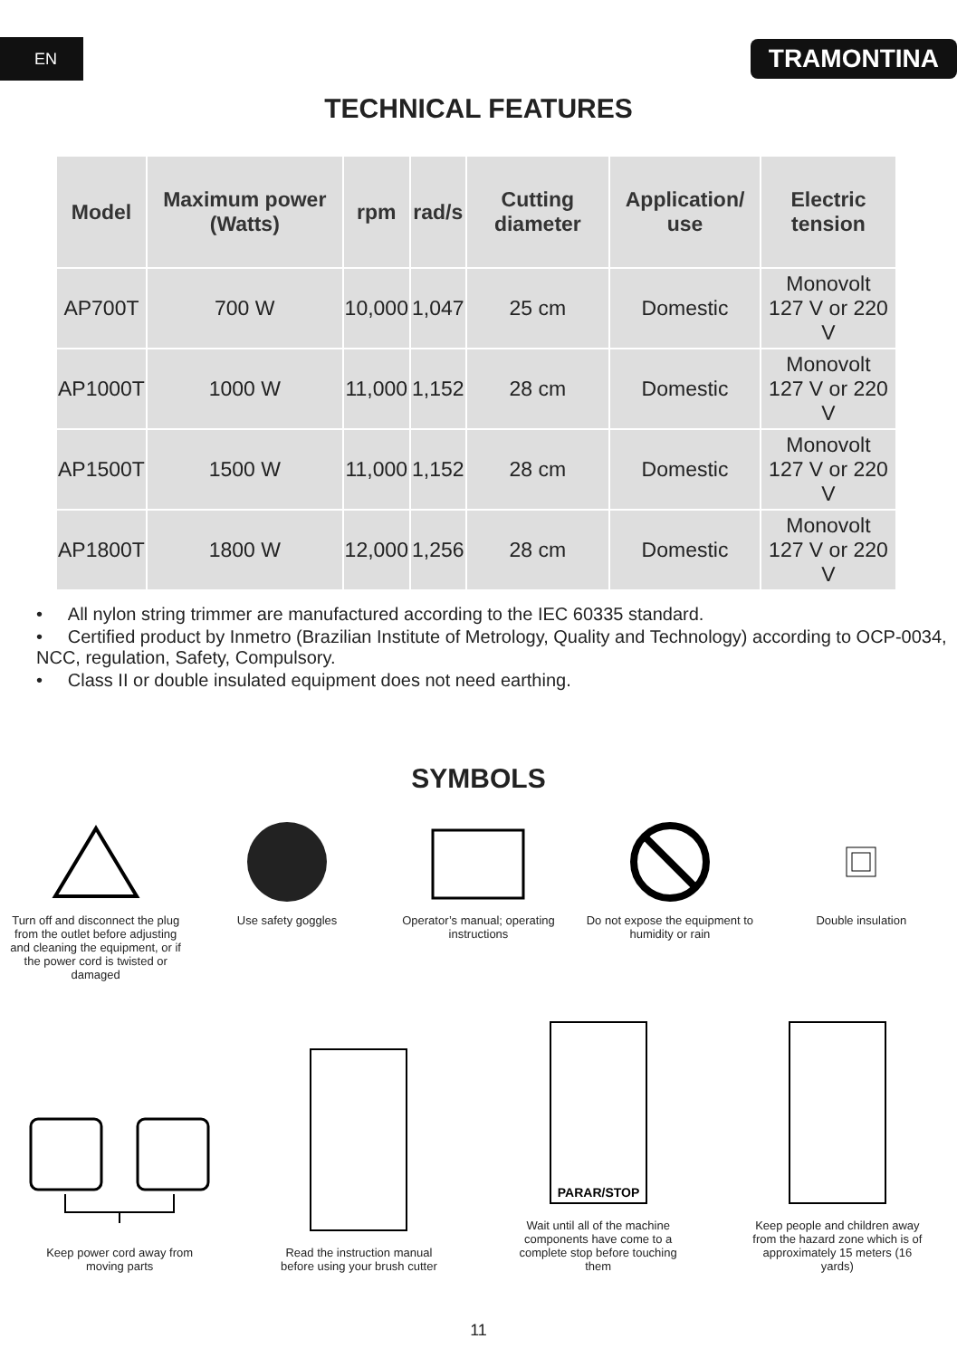EN
TRAMONTINA
TECHNICAL FEATURES
| Model | Maximum power (Watts) | rpm | rad/s | Cutting diameter | Application/ use | Electric tension |
| --- | --- | --- | --- | --- | --- | --- |
| AP700T | 700 W | 10,000 | 1,047 | 25 cm | Domestic | Monovolt 127 V or 220 V |
| AP1000T | 1000 W | 11,000 | 1,152 | 28 cm | Domestic | Monovolt 127 V or 220 V |
| AP1500T | 1500 W | 11,000 | 1,152 | 28 cm | Domestic | Monovolt 127 V or 220 V |
| AP1800T | 1800 W | 12,000 | 1,256 | 28 cm | Domestic | Monovolt 127 V or 220 V |
• All nylon string trimmer are manufactured according to the IEC 60335 standard.
• Certified product by Inmetro (Brazilian Institute of Metrology, Quality and Technology) according to OCP-0034, NCC, regulation, Safety, Compulsory.
• Class II or double insulated equipment does not need earthing.
SYMBOLS
Turn off and disconnect the plug from the outlet before adjusting and cleaning the equipment, or if the power cord is twisted or damaged
Use safety goggles Operator’s manual; operating instructions
Do not expose the equipment to humidity or rain
Double insulation
Keep power cord away from moving parts
Read the instruction manual before using your brush cutter
PARAR/STOP
Wait until all of the machine components have come to a complete stop before touching them
Keep people and children away from the hazard zone which is of approximately 15 meters (16 yards)
11